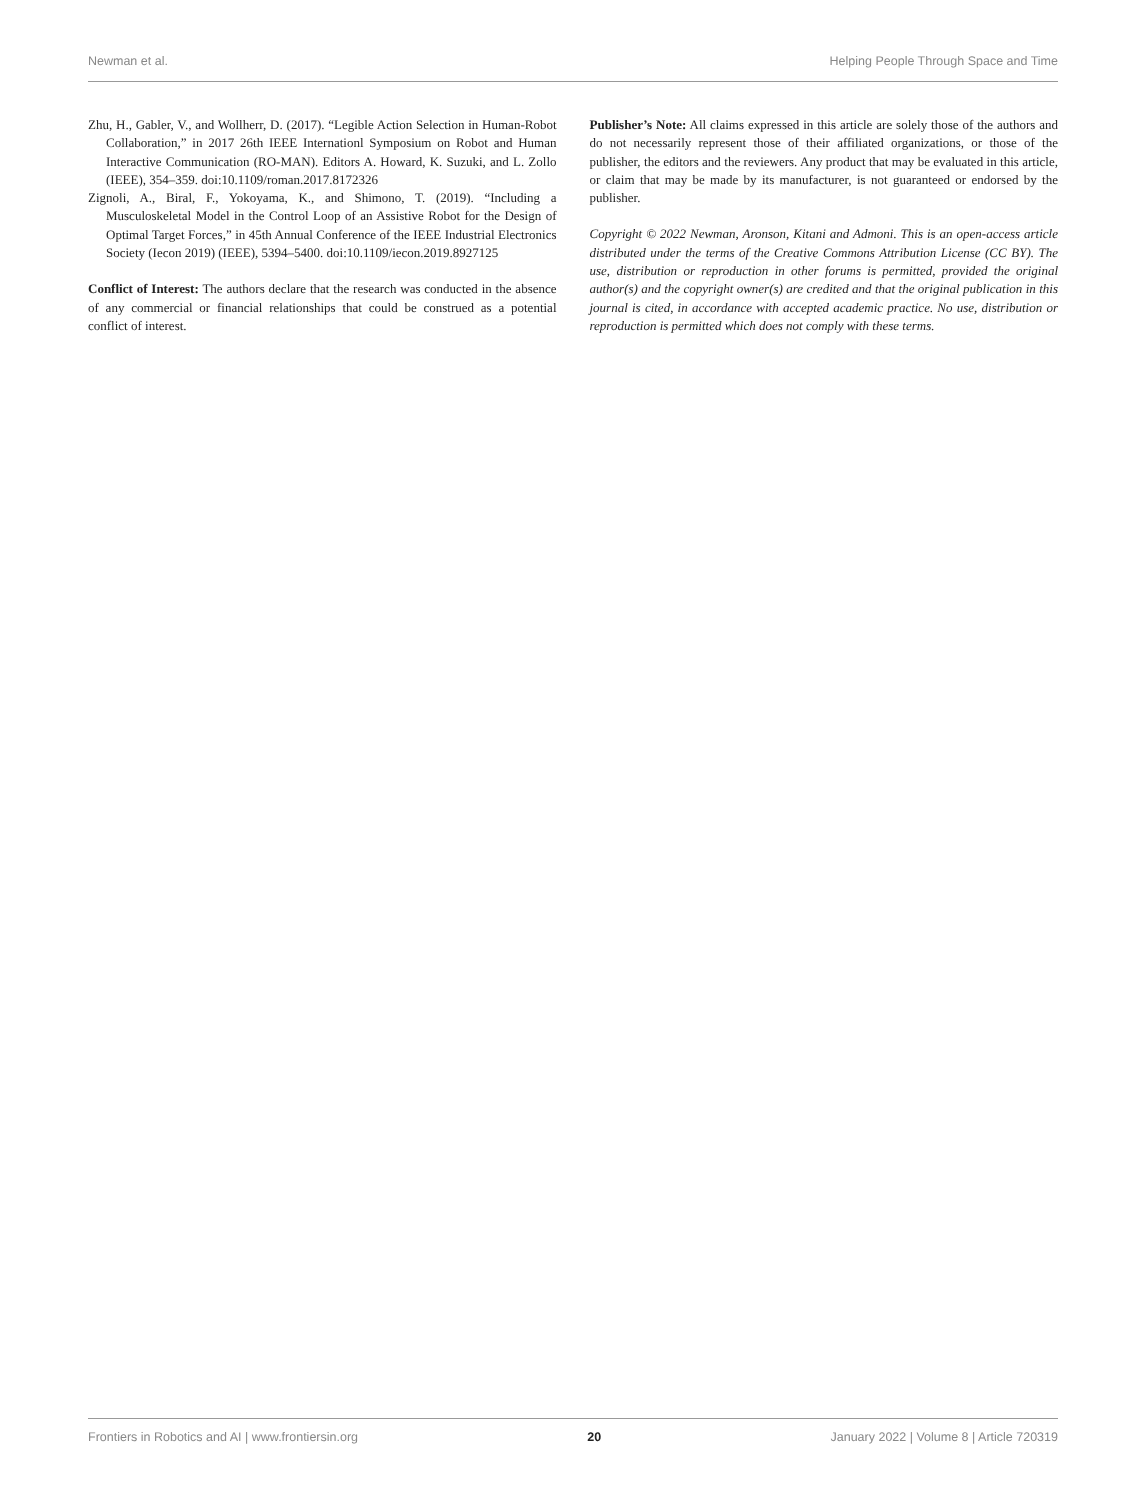Newman et al. Helping People Through Space and Time
Zhu, H., Gabler, V., and Wollherr, D. (2017). “Legible Action Selection in Human-Robot Collaboration,” in 2017 26th IEEE Internationl Symposium on Robot and Human Interactive Communication (RO-MAN). Editors A. Howard, K. Suzuki, and L. Zollo (IEEE), 354–359. doi:10.1109/roman.2017.8172326
Zignoli, A., Biral, F., Yokoyama, K., and Shimono, T. (2019). “Including a Musculoskeletal Model in the Control Loop of an Assistive Robot for the Design of Optimal Target Forces,” in 45th Annual Conference of the IEEE Industrial Electronics Society (Iecon 2019) (IEEE), 5394–5400. doi:10.1109/iecon.2019.8927125
Conflict of Interest: The authors declare that the research was conducted in the absence of any commercial or financial relationships that could be construed as a potential conflict of interest.
Publisher’s Note: All claims expressed in this article are solely those of the authors and do not necessarily represent those of their affiliated organizations, or those of the publisher, the editors and the reviewers. Any product that may be evaluated in this article, or claim that may be made by its manufacturer, is not guaranteed or endorsed by the publisher.
Copyright © 2022 Newman, Aronson, Kitani and Admoni. This is an open-access article distributed under the terms of the Creative Commons Attribution License (CC BY). The use, distribution or reproduction in other forums is permitted, provided the original author(s) and the copyright owner(s) are credited and that the original publication in this journal is cited, in accordance with accepted academic practice. No use, distribution or reproduction is permitted which does not comply with these terms.
Frontiers in Robotics and AI | www.frontiersin.org 20 January 2022 | Volume 8 | Article 720319